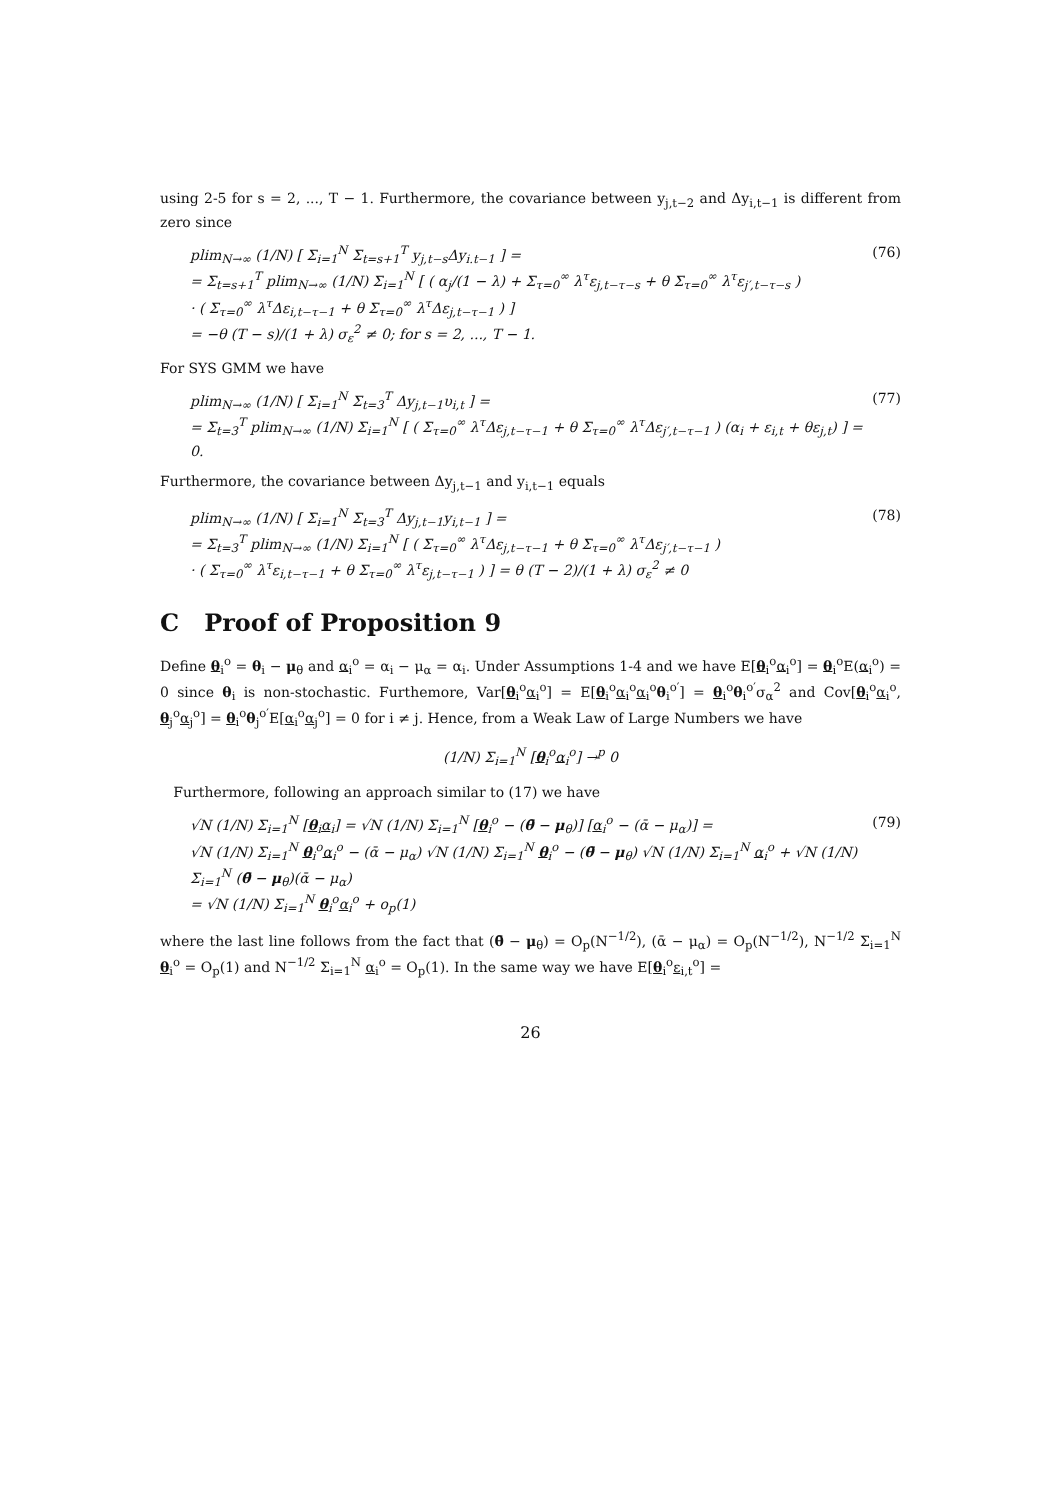using 2-5 for s = 2, ..., T − 1. Furthermore, the covariance between y<sub>j,t−2</sub> and Δy<sub>i,t−1</sub> is different from zero since
plim<sub>N→∞</sub> (1/N) [ Σ<sub>i=1</sub><sup>N</sup> Σ<sub>t=s+1</sub><sup>T</sup> y<sub>j,t−s</sub>Δy<sub>i.t−1</sub> ] =
= Σ<sub>t=s+1</sub><sup>T</sup> plim<sub>N→∞</sub> (1/N) Σ<sub>i=1</sub><sup>N</sup> [ ( α<sub>j</sub>/(1 − λ) + Σ<sub>τ=0</sub><sup>∞</sup> λ<sup>τ</sup>ε<sub>j,t−τ−s</sub> + θ Σ<sub>τ=0</sub><sup>∞</sup> λ<sup>τ</sup>ε<sub>j′,t−τ−s</sub> )
· ( Σ<sub>τ=0</sub><sup>∞</sup> λ<sup>τ</sup>Δε<sub>i,t−τ−1</sub> + θ Σ<sub>τ=0</sub><sup>∞</sup> λ<sup>τ</sup>Δε<sub>j,t−τ−1</sub> ) ]
= −θ (T − s)/(1 + λ) σ<sub>ε</sub><sup>2</sup> ≠ 0; for s = 2, ..., T − 1.
(76)
For SYS GMM we have
plim<sub>N→∞</sub> (1/N) [ Σ<sub>i=1</sub><sup>N</sup> Σ<sub>t=3</sub><sup>T</sup> Δy<sub>j,t−1</sub>υ<sub>i,t</sub> ] =
= Σ<sub>t=3</sub><sup>T</sup> plim<sub>N→∞</sub> (1/N) Σ<sub>i=1</sub><sup>N</sup> [ ( Σ<sub>τ=0</sub><sup>∞</sup> λ<sup>τ</sup>Δε<sub>j,t−τ−1</sub> + θ Σ<sub>τ=0</sub><sup>∞</sup> λ<sup>τ</sup>Δε<sub>j′,t−τ−1</sub> ) (α<sub>i</sub> + ε<sub>i,t</sub> + θε<sub>j,t</sub>) ] = 0.
(77)
Furthermore, the covariance between Δy<sub>j,t−1</sub> and y<sub>i,t−1</sub> equals
plim<sub>N→∞</sub> (1/N) [ Σ<sub>i=1</sub><sup>N</sup> Σ<sub>t=3</sub><sup>T</sup> Δy<sub>j,t−1</sub>y<sub>i,t−1</sub> ] =
= Σ<sub>t=3</sub><sup>T</sup> plim<sub>N→∞</sub> (1/N) Σ<sub>i=1</sub><sup>N</sup> [ ( Σ<sub>τ=0</sub><sup>∞</sup> λ<sup>τ</sup>Δε<sub>j,t−τ−1</sub> + θ Σ<sub>τ=0</sub><sup>∞</sup> λ<sup>τ</sup>Δε<sub>j′,t−τ−1</sub> )
· ( Σ<sub>τ=0</sub><sup>∞</sup> λ<sup>τ</sup>ε<sub>i,t−τ−1</sub> + θ Σ<sub>τ=0</sub><sup>∞</sup> λ<sup>τ</sup>ε<sub>j,t−τ−1</sub> ) ] = θ (T − 2)/(1 + λ) σ<sub>ε</sub><sup>2</sup> ≠ 0
(78)
C Proof of Proposition 9
Define θ<sub>i</sub><sup>o</sup> = θ<sub>i</sub> − μ<sub>θ</sub> and α<sub>i</sub><sup>o</sup> = α<sub>i</sub> − μ<sub>α</sub> = α<sub>i</sub>. Under Assumptions 1-4 and we have E[θ<sub>i</sub><sup>o</sup>α<sub>i</sub><sup>o</sup>] = θ<sub>i</sub><sup>o</sup>E(α<sub>i</sub><sup>o</sup>) = 0 since θ<sub>i</sub> is non-stochastic. Furthemore, Var[θ<sub>i</sub><sup>o</sup>α<sub>i</sub><sup>o</sup>] = E[θ<sub>i</sub><sup>o</sup>α<sub>i</sub><sup>o</sup>α<sub>i</sub><sup>o</sup>θ<sub>i</sub><sup>o′</sup>] = θ<sub>i</sub><sup>o</sup>θ<sub>i</sub><sup>o′</sup>σ<sub>α</sub><sup>2</sup> and Cov[θ<sub>i</sub><sup>o</sup>α<sub>i</sub><sup>o</sup>, θ<sub>j</sub><sup>o</sup>α<sub>j</sub><sup>o</sup>] = θ<sub>i</sub><sup>o</sup>θ<sub>j</sub><sup>o′</sup>E[α<sub>i</sub><sup>o</sup>α<sub>j</sub><sup>o</sup>] = 0 for i ≠ j. Hence, from a Weak Law of Large Numbers we have
(1/N) Σ<sub>i=1</sub><sup>N</sup> [θ<sub>i</sub><sup>o</sup>α<sub>i</sub><sup>o</sup>] →<sup>p</sup> 0
Furthermore, following an approach similar to (17) we have
√N (1/N) Σ<sub>i=1</sub><sup>N</sup> [θ<sub>i</sub>α<sub>i</sub>] = √N (1/N) Σ<sub>i=1</sub><sup>N</sup> [θ<sub>i</sub><sup>o</sup> − (θ̄ − μ<sub>θ</sub>)] [α<sub>i</sub><sup>o</sup> − (ᾱ − μ<sub>α</sub>)] =
√N (1/N) Σ<sub>i=1</sub><sup>N</sup> θ<sub>i</sub><sup>o</sup>α<sub>i</sub><sup>o</sup> − (ᾱ − μ<sub>α</sub>) √N (1/N) Σ<sub>i=1</sub><sup>N</sup> θ<sub>i</sub><sup>o</sup> − (θ̄ − μ<sub>θ</sub>) √N (1/N) Σ<sub>i=1</sub><sup>N</sup> α<sub>i</sub><sup>o</sup> + √N (1/N) Σ<sub>i=1</sub><sup>N</sup> (θ̄ − μ<sub>θ</sub>)(ᾱ − μ<sub>α</sub>)
= √N (1/N) Σ<sub>i=1</sub><sup>N</sup> θ<sub>i</sub><sup>o</sup>α<sub>i</sub><sup>o</sup> + o<sub>p</sub>(1)
(79)
where the last line follows from the fact that (θ̄ − μ<sub>θ</sub>) = O<sub>p</sub>(N<sup>−1/2</sup>), (ᾱ − μ<sub>α</sub>) = O<sub>p</sub>(N<sup>−1/2</sup>), N<sup>−1/2</sup> Σ<sub>i=1</sub><sup>N</sup> θ<sub>i</sub><sup>o</sup> = O<sub>p</sub>(1) and N<sup>−1/2</sup> Σ<sub>i=1</sub><sup>N</sup> α<sub>i</sub><sup>o</sup> = O<sub>p</sub>(1). In the same way we have E[θ<sub>i</sub><sup>o</sup>ε<sub>i,t</sub><sup>o</sup>] =
26